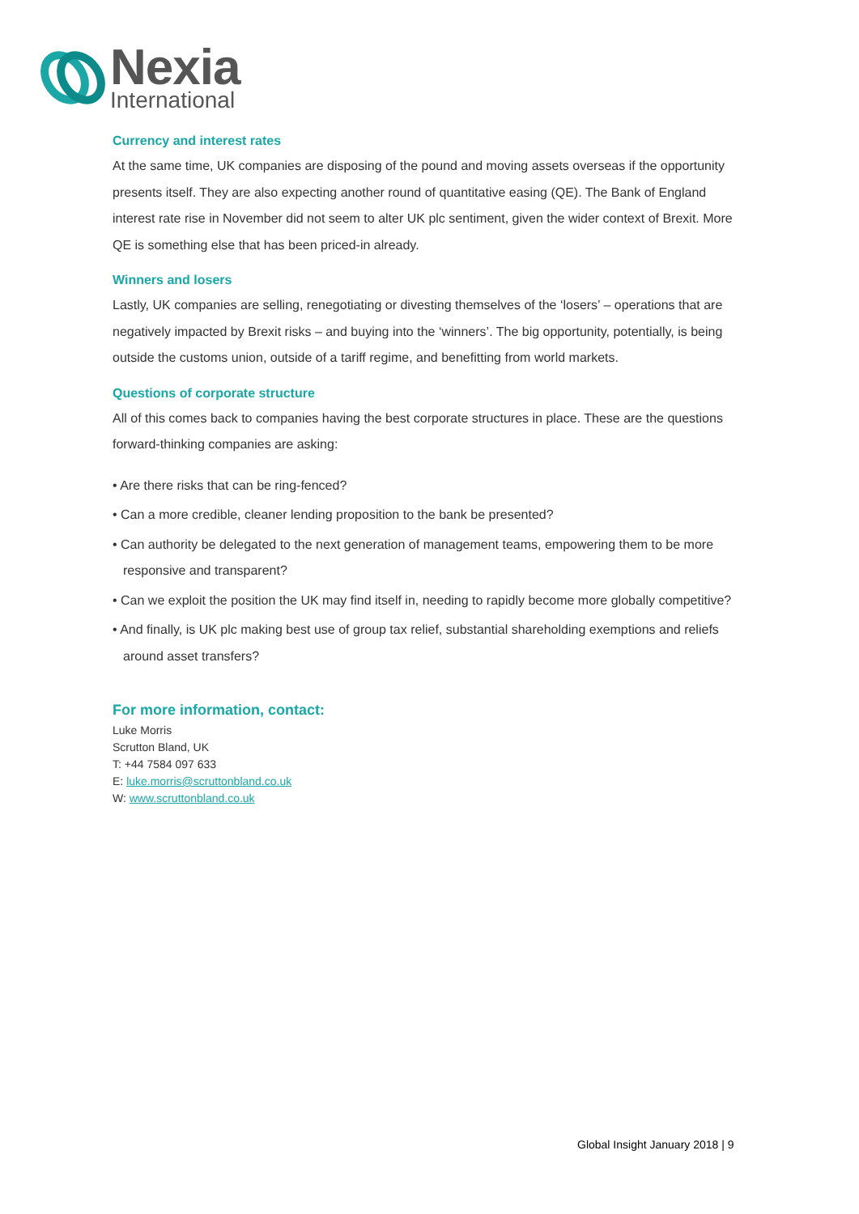Nexia
International
Currency and interest rates
At the same time, UK companies are disposing of the pound and moving assets overseas if the opportunity presents itself. They are also expecting another round of quantitative easing (QE). The Bank of England interest rate rise in November did not seem to alter UK plc sentiment, given the wider context of Brexit. More QE is something else that has been priced-in already.
Winners and losers
Lastly, UK companies are selling, renegotiating or divesting themselves of the ‘losers’ – operations that are negatively impacted by Brexit risks – and buying into the ‘winners’. The big opportunity, potentially, is being outside the customs union, outside of a tariff regime, and benefitting from world markets.
Questions of corporate structure
All of this comes back to companies having the best corporate structures in place. These are the questions forward-thinking companies are asking:
• Are there risks that can be ring-fenced?
• Can a more credible, cleaner lending proposition to the bank be presented?
• Can authority be delegated to the next generation of management teams, empowering them to be more responsive and transparent?
• Can we exploit the position the UK may find itself in, needing to rapidly become more globally competitive?
• And finally, is UK plc making best use of group tax relief, substantial shareholding exemptions and reliefs around asset transfers?
For more information, contact:
Luke Morris
Scrutton Bland, UK
T: +44 7584 097 633
E: luke.morris@scruttonbland.co.uk
W: www.scruttonbland.co.uk
Global Insight January 2018 | 9